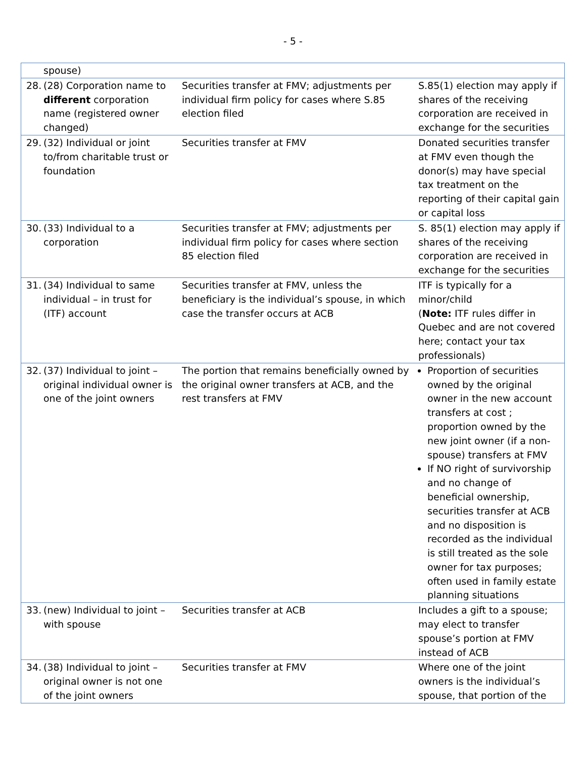- 5 -
| spouse) | | |
| 28. (28) Corporation name to different corporation name (registered owner changed) | Securities transfer at FMV; adjustments per individual firm policy for cases where S.85 election filed | S.85(1) election may apply if shares of the receiving corporation are received in exchange for the securities |
| 29. (32) Individual or joint to/from charitable trust or foundation | Securities transfer at FMV | Donated securities transfer at FMV even though the donor(s) may have special tax treatment on the reporting of their capital gain or capital loss |
| 30. (33) Individual to a corporation | Securities transfer at FMV; adjustments per individual firm policy for cases where section 85 election filed | S. 85(1) election may apply if shares of the receiving corporation are received in exchange for the securities |
| 31. (34) Individual to same individual – in trust for (ITF) account | Securities transfer at FMV, unless the beneficiary is the individual’s spouse, in which case the transfer occurs at ACB | ITF is typically for a minor/child ( Note: ITF rules differ in Quebec and are not covered here; contact your tax professionals) |
| 32. (37) Individual to joint – original individual owner is one of the joint owners | The portion that remains beneficially owned by the original owner transfers at ACB, and the rest transfers at FMV | Proportion of securities owned by the original owner in the new account transfers at cost ; proportion owned by the new joint owner (if a non-spouse) transfers at FMV If NO right of survivorship and no change of beneficial ownership, securities transfer at ACB and no disposition is recorded as the individual is still treated as the sole owner for tax purposes; often used in family estate planning situations |
| 33. (new) Individual to joint – with spouse | Securities transfer at ACB | Includes a gift to a spouse; may elect to transfer spouse’s portion at FMV instead of ACB |
| 34. (38) Individual to joint – original owner is not one of the joint owners | Securities transfer at FMV | Where one of the joint owners is the individual’s spouse, that portion of the |